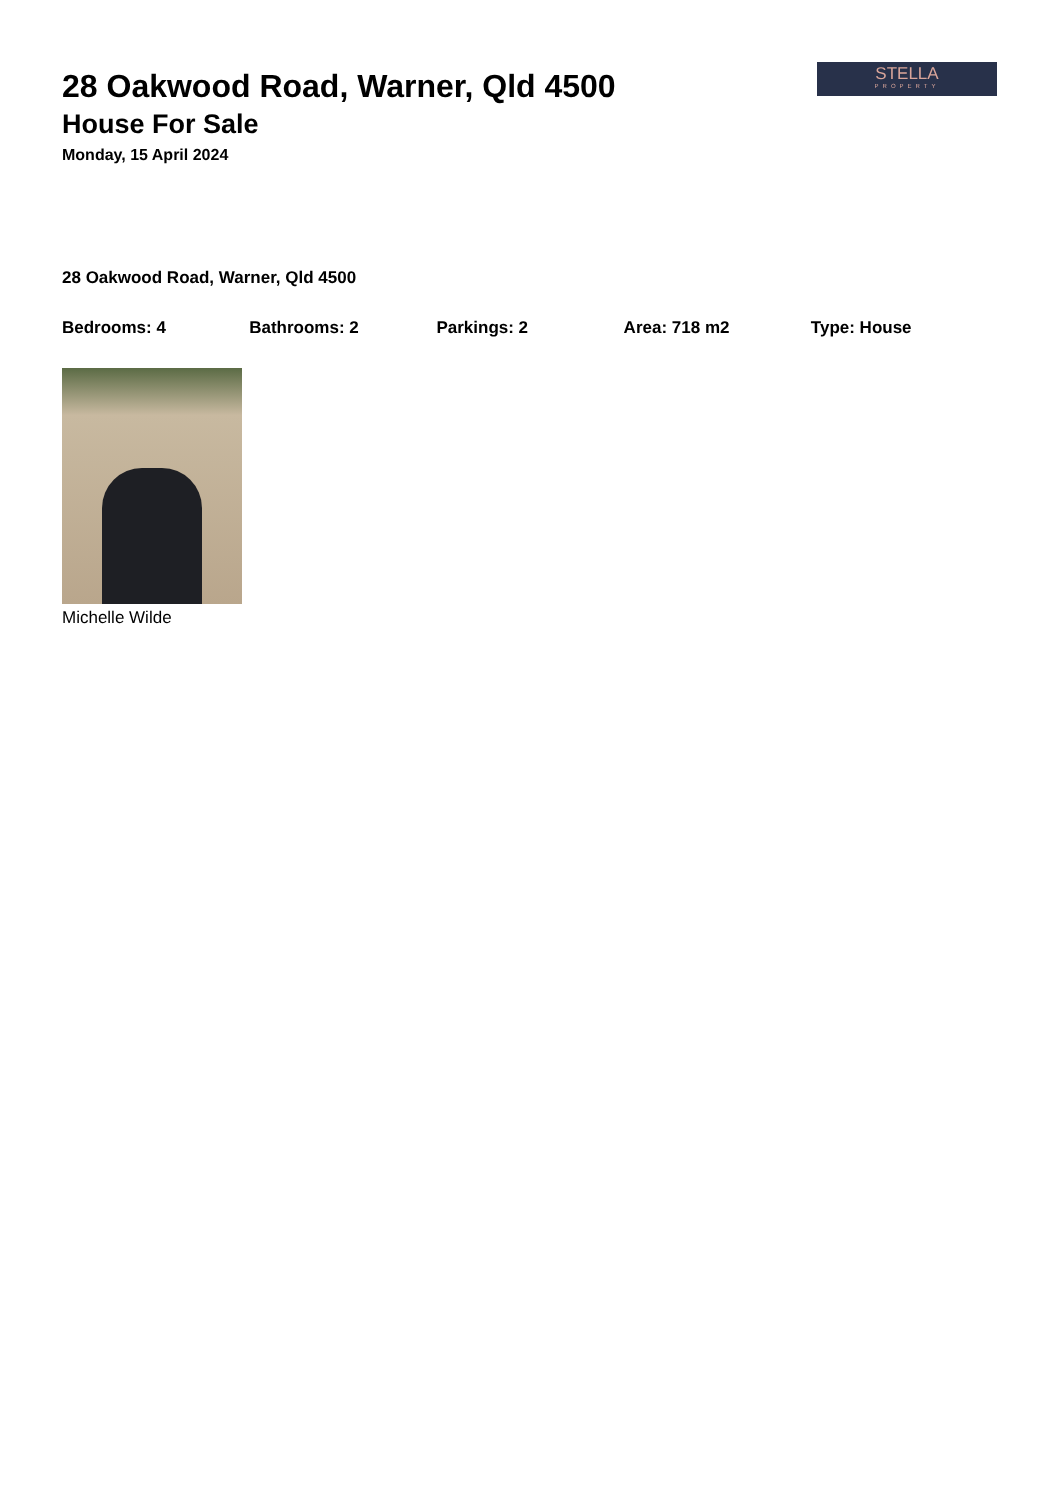STELLA
PROPERTY
28 Oakwood Road, Warner, Qld 4500
House For Sale
Monday, 15 April 2024
28 Oakwood Road, Warner, Qld 4500
Bedrooms: 4 Bathrooms: 2 Parkings: 2 Area: 718 m2 Type: House
Michelle Wilde